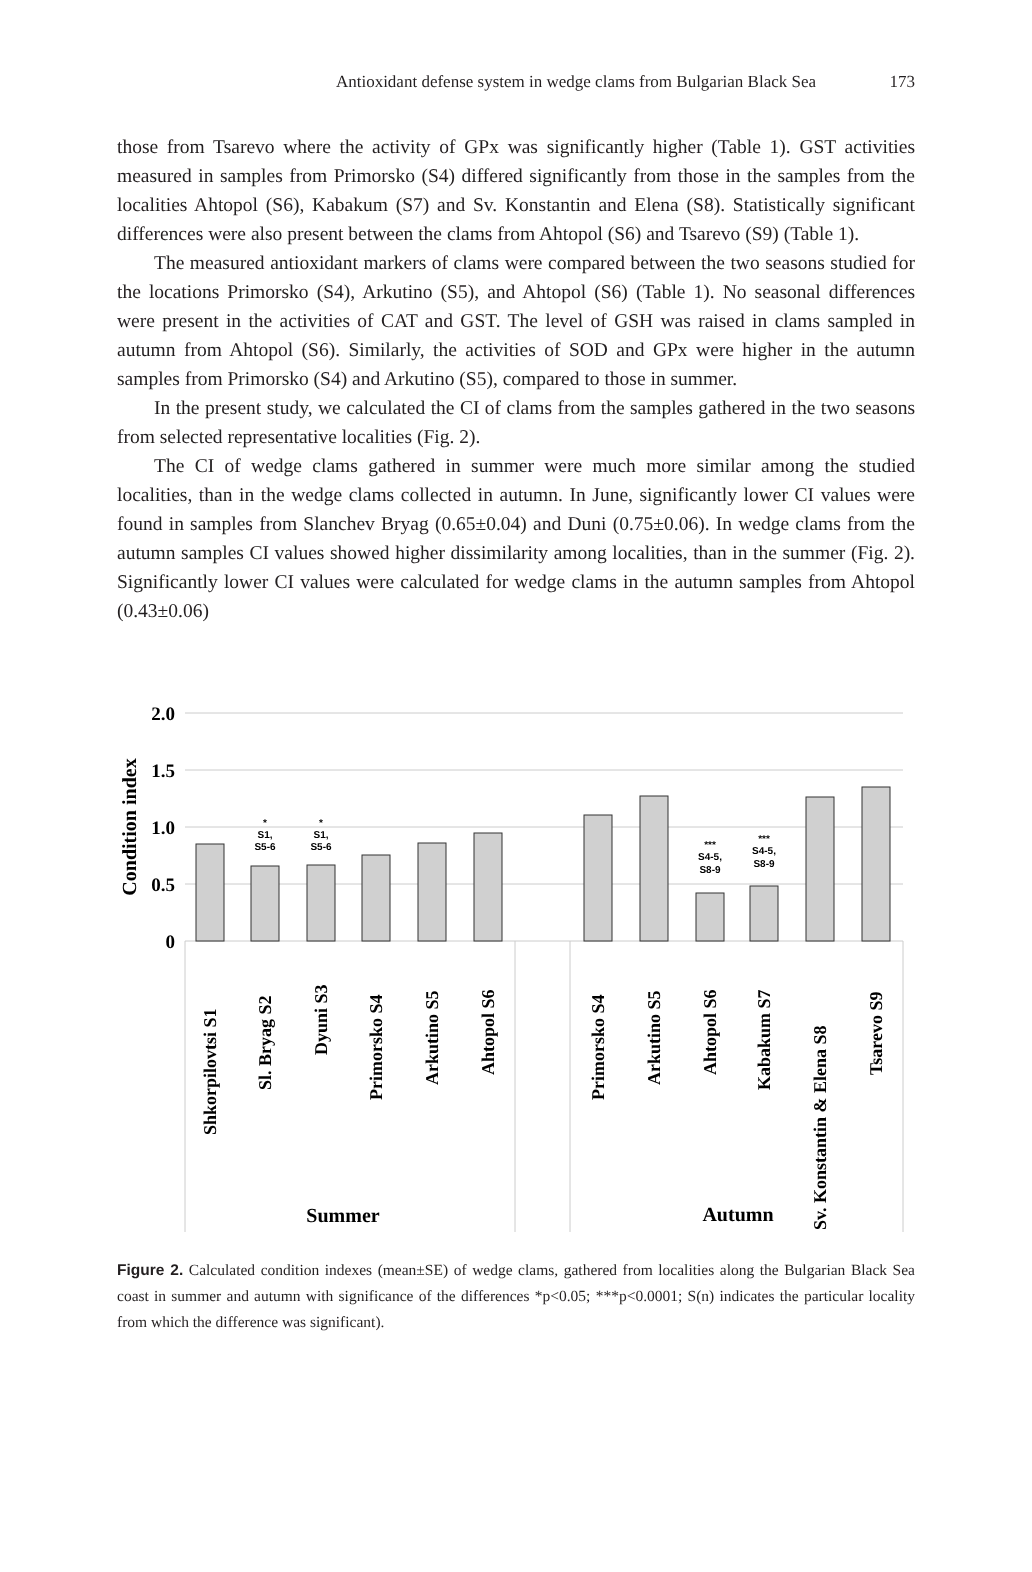Antioxidant defense system in wedge clams from Bulgarian Black Sea
173
those from Tsarevo where the activity of GPx was significantly higher (Table 1). GST activities measured in samples from Primorsko (S4) differed significantly from those in the samples from the localities Ahtopol (S6), Kabakum (S7) and Sv. Konstantin and Elena (S8). Statistically significant differences were also present between the clams from Ahtopol (S6) and Tsarevo (S9) (Table 1).
The measured antioxidant markers of clams were compared between the two seasons studied for the locations Primorsko (S4), Arkutino (S5), and Ahtopol (S6) (Table 1). No seasonal differences were present in the activities of CAT and GST. The level of GSH was raised in clams sampled in autumn from Ahtopol (S6). Similarly, the activities of SOD and GPx were higher in the autumn samples from Primorsko (S4) and Arkutino (S5), compared to those in summer.
In the present study, we calculated the CI of clams from the samples gathered in the two seasons from selected representative localities (Fig. 2).
The CI of wedge clams gathered in summer were much more similar among the studied localities, than in the wedge clams collected in autumn. In June, significantly lower CI values were found in samples from Slanchev Bryag (0.65±0.04) and Duni (0.75±0.06). In wedge clams from the autumn samples CI values showed higher dissimilarity among localities, than in the summer (Fig. 2). Significantly lower CI values were calculated for wedge clams in the autumn samples from Ahtopol (0.43±0.06)
2.0
1.5
1.0
0.5
0
Condition index
*
S1,
S5-6
*
S1,
S5-6
***
S4-5,
S8-9
***
S4-5,
S8-9
Shkorpilovtsi S1
Sl. Bryag S2
Dyuni S3
Primorsko S4
Arkutino S5
Ahtopol S6
Primorsko S4
Arkutino S5
Ahtopol S6
Kabakum S7
Sv. Konstantin & Elena S8
Tsarevo S9
Summer
Autumn
Figure 2. Calculated condition indexes (mean±SE) of wedge clams, gathered from localities along the Bulgarian Black Sea coast in summer and autumn with significance of the differences *p<0.05; ***p<0.0001; S(n) indicates the particular locality from which the difference was significant).